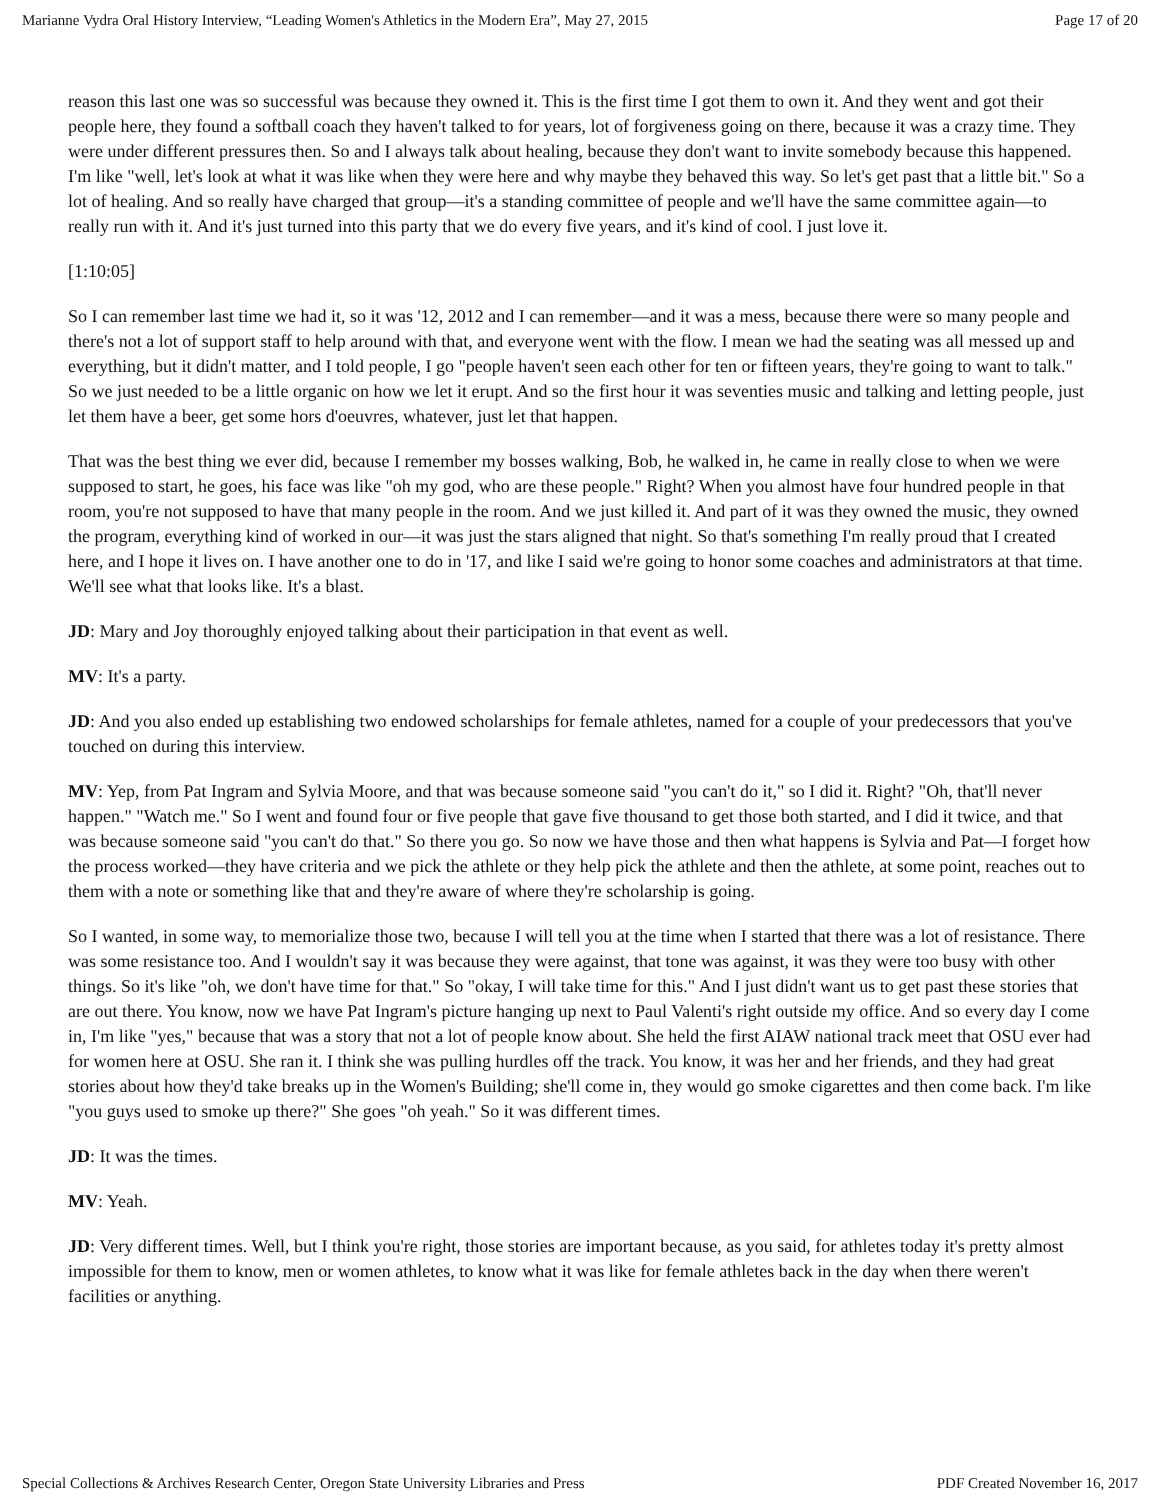Marianne Vydra Oral History Interview, “Leading Women's Athletics in the Modern Era”, May 27, 2015 Page 17 of 20
reason this last one was so successful was because they owned it. This is the first time I got them to own it. And they went and got their people here, they found a softball coach they haven't talked to for years, lot of forgiveness going on there, because it was a crazy time. They were under different pressures then. So and I always talk about healing, because they don't want to invite somebody because this happened. I'm like "well, let's look at what it was like when they were here and why maybe they behaved this way. So let's get past that a little bit." So a lot of healing. And so really have charged that group—it's a standing committee of people and we'll have the same committee again—to really run with it. And it's just turned into this party that we do every five years, and it's kind of cool. I just love it.
[1:10:05]
So I can remember last time we had it, so it was '12, 2012 and I can remember—and it was a mess, because there were so many people and there's not a lot of support staff to help around with that, and everyone went with the flow. I mean we had the seating was all messed up and everything, but it didn't matter, and I told people, I go "people haven't seen each other for ten or fifteen years, they're going to want to talk." So we just needed to be a little organic on how we let it erupt. And so the first hour it was seventies music and talking and letting people, just let them have a beer, get some hors d'oeuvres, whatever, just let that happen.
That was the best thing we ever did, because I remember my bosses walking, Bob, he walked in, he came in really close to when we were supposed to start, he goes, his face was like "oh my god, who are these people." Right? When you almost have four hundred people in that room, you're not supposed to have that many people in the room. And we just killed it. And part of it was they owned the music, they owned the program, everything kind of worked in our—it was just the stars aligned that night. So that's something I'm really proud that I created here, and I hope it lives on. I have another one to do in '17, and like I said we're going to honor some coaches and administrators at that time. We'll see what that looks like. It's a blast.
JD: Mary and Joy thoroughly enjoyed talking about their participation in that event as well.
MV: It's a party.
JD: And you also ended up establishing two endowed scholarships for female athletes, named for a couple of your predecessors that you've touched on during this interview.
MV: Yep, from Pat Ingram and Sylvia Moore, and that was because someone said "you can't do it," so I did it. Right? "Oh, that'll never happen." "Watch me." So I went and found four or five people that gave five thousand to get those both started, and I did it twice, and that was because someone said "you can't do that." So there you go. So now we have those and then what happens is Sylvia and Pat—I forget how the process worked—they have criteria and we pick the athlete or they help pick the athlete and then the athlete, at some point, reaches out to them with a note or something like that and they're aware of where they're scholarship is going.
So I wanted, in some way, to memorialize those two, because I will tell you at the time when I started that there was a lot of resistance. There was some resistance too. And I wouldn't say it was because they were against, that tone was against, it was they were too busy with other things. So it's like "oh, we don't have time for that." So "okay, I will take time for this." And I just didn't want us to get past these stories that are out there. You know, now we have Pat Ingram's picture hanging up next to Paul Valenti's right outside my office. And so every day I come in, I'm like "yes," because that was a story that not a lot of people know about. She held the first AIAW national track meet that OSU ever had for women here at OSU. She ran it. I think she was pulling hurdles off the track. You know, it was her and her friends, and they had great stories about how they'd take breaks up in the Women's Building; she'll come in, they would go smoke cigarettes and then come back. I'm like "you guys used to smoke up there?" She goes "oh yeah." So it was different times.
JD: It was the times.
MV: Yeah.
JD: Very different times. Well, but I think you're right, those stories are important because, as you said, for athletes today it's pretty almost impossible for them to know, men or women athletes, to know what it was like for female athletes back in the day when there weren't facilities or anything.
Special Collections & Archives Research Center, Oregon State University Libraries and Press PDF Created November 16, 2017